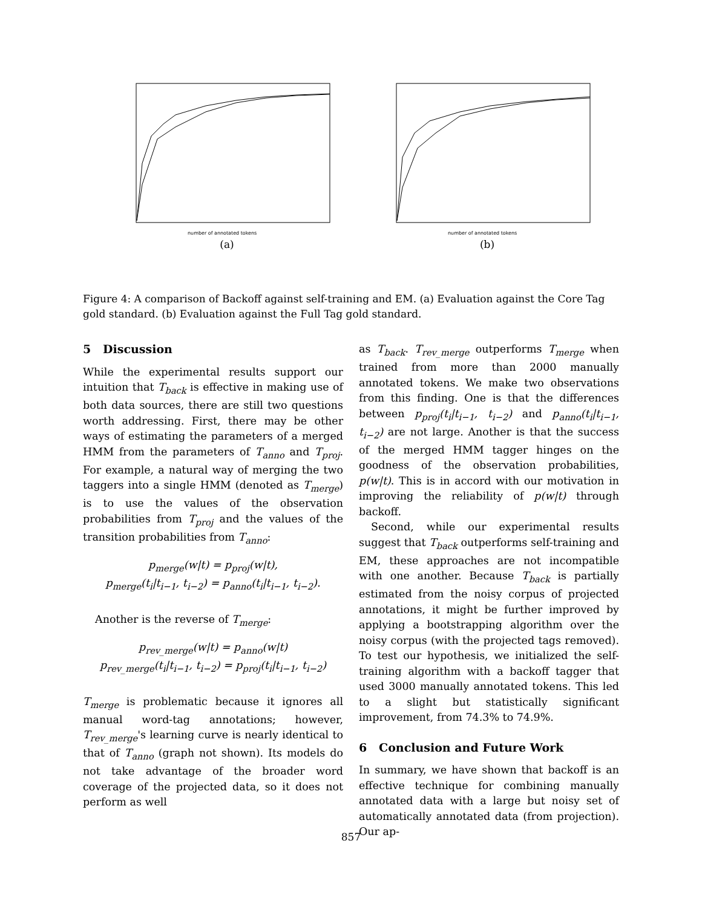number of annotated tokens
(a)
number of annotated tokens
(b)
Figure 4: A comparison of Backoff against self-training and EM. (a) Evaluation against the Core Tag gold standard. (b) Evaluation against the Full Tag gold standard.
5 Discussion
While the experimental results support our intuition that T<sub>back</sub> is effective in making use of both data sources, there are still two questions worth addressing. First, there may be other ways of estimating the parameters of a merged HMM from the parameters of T<sub>anno</sub> and T<sub>proj</sub>. For example, a natural way of merging the two taggers into a single HMM (denoted as T<sub>merge</sub>) is to use the values of the observation probabilities from T<sub>proj</sub> and the values of the transition probabilities from T<sub>anno</sub>:
p<sub>merge</sub>(w|t) = p<sub>proj</sub>(w|t),
p<sub>merge</sub>(t<sub>i</sub>|t<sub>i−1</sub>, t<sub>i−2</sub>) = p<sub>anno</sub>(t<sub>i</sub>|t<sub>i−1</sub>, t<sub>i−2</sub>).
Another is the reverse of T<sub>merge</sub>:
p<sub>rev_merge</sub>(w|t) = p<sub>anno</sub>(w|t)
p<sub>rev_merge</sub>(t<sub>i</sub>|t<sub>i−1</sub>, t<sub>i−2</sub>) = p<sub>proj</sub>(t<sub>i</sub>|t<sub>i−1</sub>, t<sub>i−2</sub>)
T<sub>merge</sub> is problematic because it ignores all manual word-tag annotations; however, T<sub>rev_merge</sub>'s learning curve is nearly identical to that of T<sub>anno</sub> (graph not shown). Its models do not take advantage of the broader word coverage of the projected data, so it does not perform as well
as T<sub>back</sub>. T<sub>rev_merge</sub> outperforms T<sub>merge</sub> when trained from more than 2000 manually annotated tokens. We make two observations from this finding. One is that the differences between p<sub>proj</sub>(t<sub>i</sub>|t<sub>i−1</sub>, t<sub>i−2</sub>) and p<sub>anno</sub>(t<sub>i</sub>|t<sub>i−1</sub>, t<sub>i−2</sub>) are not large. Another is that the success of the merged HMM tagger hinges on the goodness of the observation probabilities, p(w|t). This is in accord with our motivation in improving the reliability of p(w|t) through backoff.
Second, while our experimental results suggest that T<sub>back</sub> outperforms self-training and EM, these approaches are not incompatible with one another. Because T<sub>back</sub> is partially estimated from the noisy corpus of projected annotations, it might be further improved by applying a bootstrapping algorithm over the noisy corpus (with the projected tags removed). To test our hypothesis, we initialized the self-training algorithm with a backoff tagger that used 3000 manually annotated tokens. This led to a slight but statistically significant improvement, from 74.3% to 74.9%.
6 Conclusion and Future Work
In summary, we have shown that backoff is an effective technique for combining manually annotated data with a large but noisy set of automatically annotated data (from projection). Our ap-
857